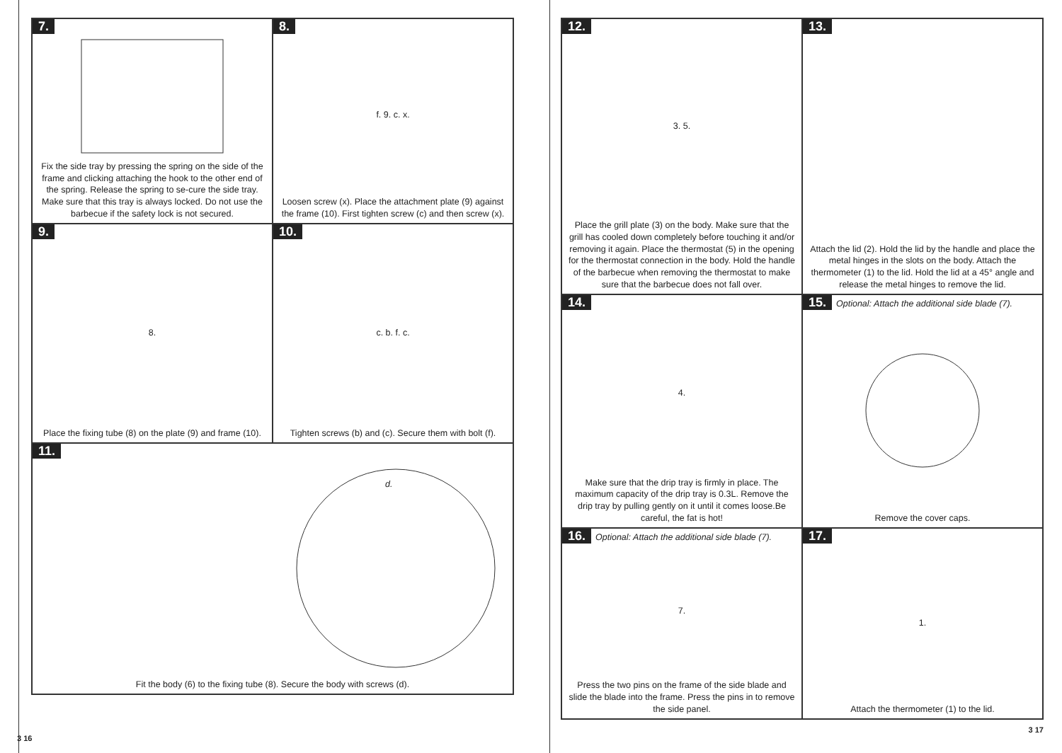7.
Fix the side tray by pressing the spring on the side of the frame and clicking attaching the hook to the other end of the spring. Release the spring to se-cure the side tray. Make sure that this tray is always locked. Do not use the barbecue if the safety lock is not secured.
8.
f. 9. c. x.
Loosen screw (x). Place the attachment plate (9) against the frame (10). First tighten screw (c) and then screw (x).
9.
8.
Place the fixing tube (8) on the plate (9) and frame (10).
10.
c. b. f. c.
Tighten screws (b) and (c). Secure them with bolt (f).
11.
d.
Fit the body (6) to the fixing tube (8). Secure the body with screws (d).
3 16
12.
3. 5.
Place the grill plate (3) on the body. Make sure that the grill has cooled down completely before touching it and/or removing it again. Place the thermostat (5) in the opening for the thermostat connection in the body. Hold the handle of the barbecue when removing the thermostat to make sure that the barbecue does not fall over.
13.
Attach the lid (2). Hold the lid by the handle and place the metal hinges in the slots on the body. Attach the thermometer (1) to the lid. Hold the lid at a 45° angle and release the metal hinges to remove the lid.
14.
4.
Make sure that the drip tray is firmly in place. The maximum capacity of the drip tray is 0.3L. Remove the drip tray by pulling gently on it until it comes loose.Be careful, the fat is hot!
15. Optional: Attach the additional side blade (7).
Remove the cover caps.
16. Optional: Attach the additional side blade (7).
7.
Press the two pins on the frame of the side blade and slide the blade into the frame. Press the pins in to remove the side panel.
17.
1.
Attach the thermometer (1) to the lid.
3 17